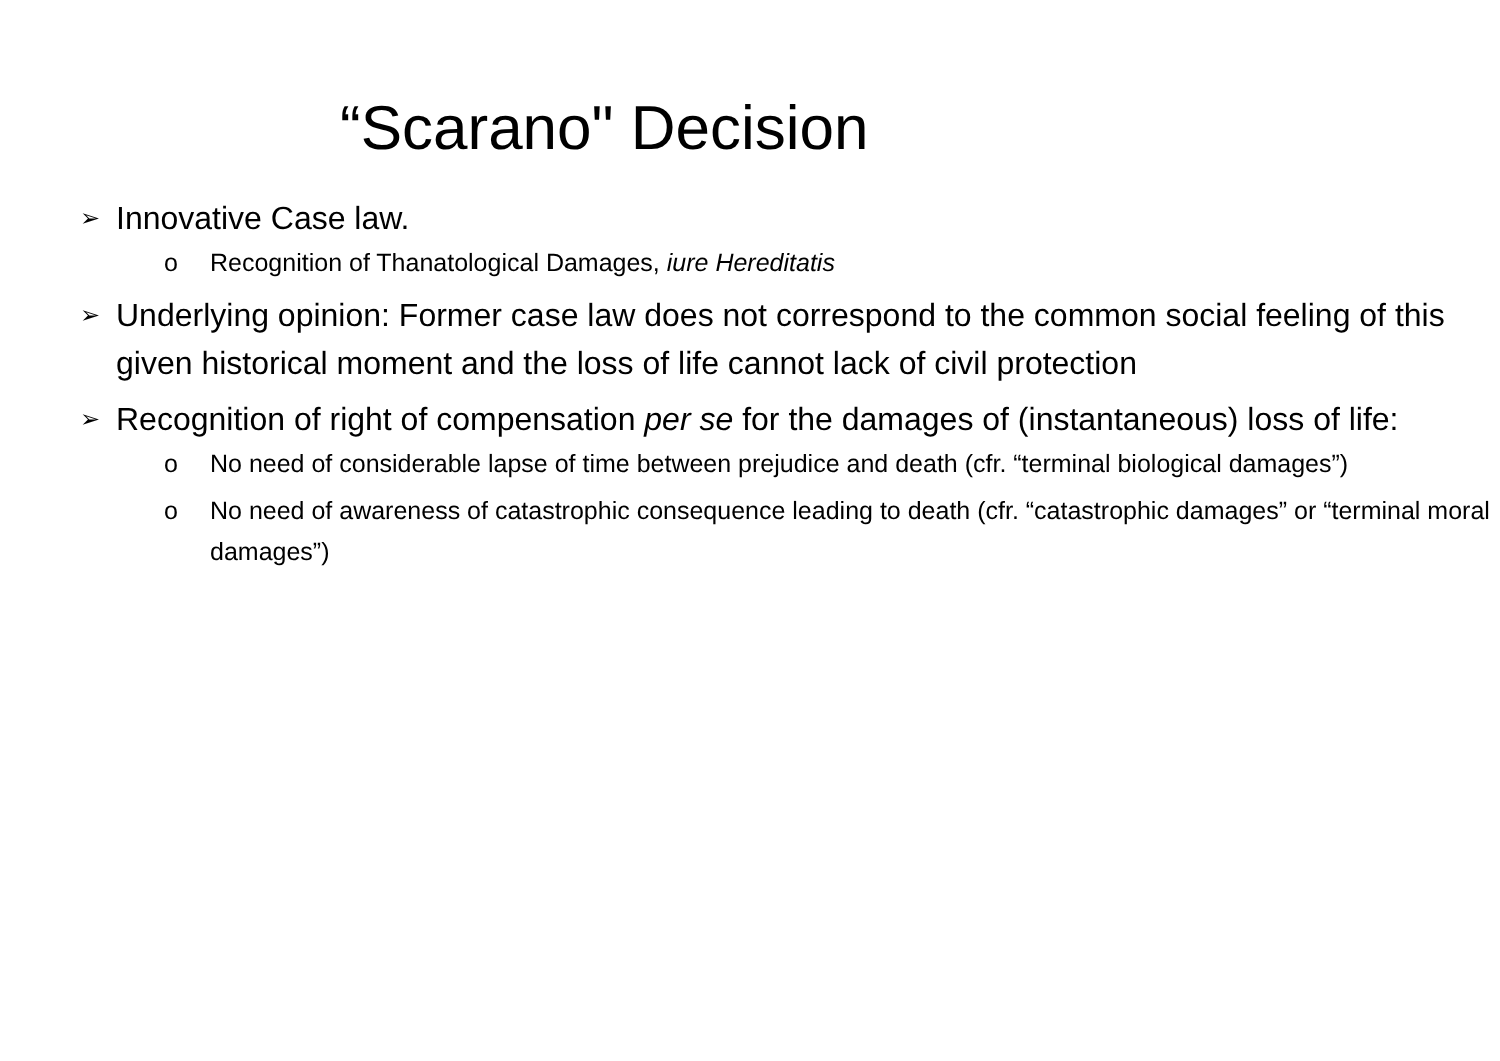“Scarano" Decision
➢ Innovative Case law.
o Recognition of Thanatological Damages, iure Hereditatis
➢ Underlying opinion: Former case law does not correspond to the common social feeling of this given historical moment and the loss of life cannot lack of civil protection
➢ Recognition of right of compensation per se for the damages of (instantaneous) loss of life:
o No need of considerable lapse of time between prejudice and death (cfr. “terminal biological damages”)
o No need of awareness of catastrophic consequence leading to death (cfr. “catastrophic damages” or “terminal moral damages”)